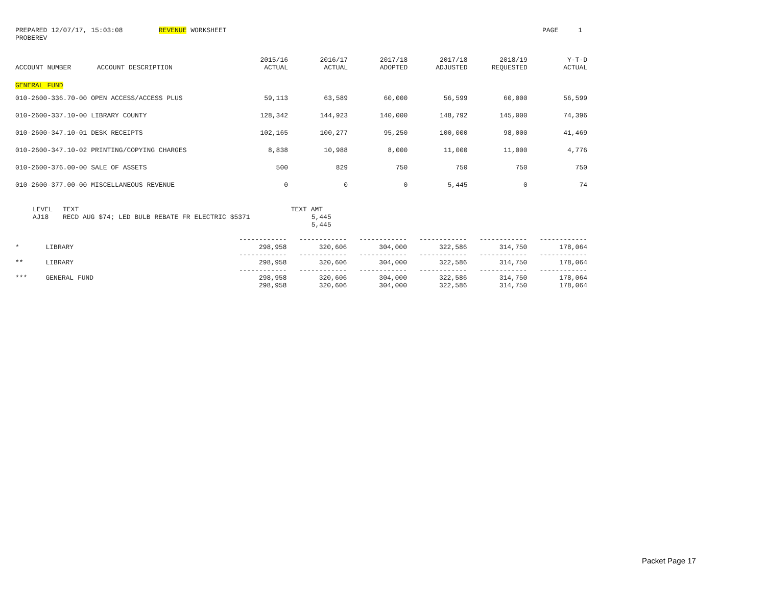PREPARED 12/07/17, 15:03:08 REVENUE WORKSHEET
PAGE 1
PROBEREV
| ACCOUNT NUMBER | ACCOUNT DESCRIPTION | 2015/16 ACTUAL | 2016/17 ACTUAL | 2017/18 ADOPTED | 2017/18 ADJUSTED | 2018/19 REQUESTED | Y-T-D ACTUAL |
| --- | --- | --- | --- | --- | --- | --- | --- |
| GENERAL FUND | | | | | | | |
| 010-2600-336.70-00 OPEN ACCESS/ACCESS PLUS | | 59,113 | 63,589 | 60,000 | 56,599 | 60,000 | 56,599 |
| 010-2600-337.10-00 LIBRARY COUNTY | | 128,342 | 144,923 | 140,000 | 148,792 | 145,000 | 74,396 |
| 010-2600-347.10-01 DESK RECEIPTS | | 102,165 | 100,277 | 95,250 | 100,000 | 98,000 | 41,469 |
| 010-2600-347.10-02 PRINTING/COPYING CHARGES | | 8,838 | 10,988 | 8,000 | 11,000 | 11,000 | 4,776 |
| 010-2600-376.00-00 SALE OF ASSETS | | 500 | 829 | 750 | 750 | 750 | 750 |
| 010-2600-377.00-00 MISCELLANEOUS REVENUE | | 0 | 0 | 0 | 5,445 | 0 | 74 |
| LEVEL | TEXT | TEXT AMT |
| AJ18 | RECD AUG $74; LED BULB REBATE FR ELECTRIC $5371 | 5,445 |
| | | 5,445 |
| | | ------------ | ------------ | ------------ | ------------ | ------------ | ------------ |
| * | LIBRARY | 298,958 | 320,606 | 304,000 | 322,586 | 314,750 | 178,064 |
| | | ------------ | ------------ | ------------ | ------------ | ------------ | ------------ |
| ** | LIBRARY | 298,958 | 320,606 | 304,000 | 322,586 | 314,750 | 178,064 |
| | | ------------ | ------------ | ------------ | ------------ | ------------ | ------------ |
| *** | GENERAL FUND | 298,958 | 320,606 | 304,000 | 322,586 | 314,750 | 178,064 |
| | | 298,958 | 320,606 | 304,000 | 322,586 | 314,750 | 178,064 |
Packet Page 17